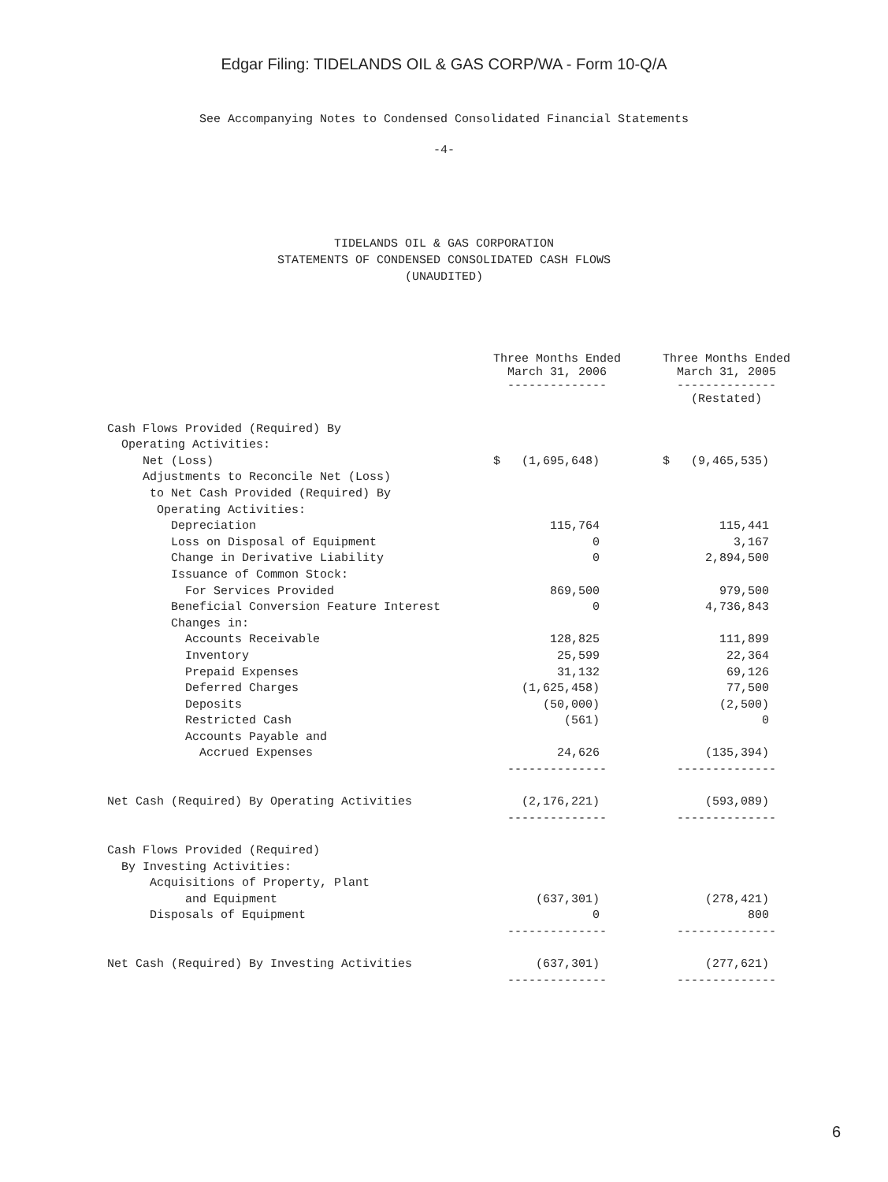Edgar Filing: TIDELANDS OIL & GAS CORP/WA - Form 10-Q/A
See Accompanying Notes to Condensed Consolidated Financial Statements
-4-
TIDELANDS OIL & GAS CORPORATION STATEMENTS OF CONDENSED CONSOLIDATED CASH FLOWS (UNAUDITED)
| | Three Months Ended March 31, 2006 -------------- | Three Months Ended March 31, 2005 -------------- (Restated) |
| Cash Flows Provided (Required) By | | |
| Operating Activities: | | |
| Net (Loss) | $ (1,695,648) | $ (9,465,535) |
| Adjustments to Reconcile Net (Loss) | | |
| to Net Cash Provided (Required) By | | |
| Operating Activities: | | |
| Depreciation | 115,764 | 115,441 |
| Loss on Disposal of Equipment | 0 | 3,167 |
| Change in Derivative Liability | 0 | 2,894,500 |
| Issuance of Common Stock: | | |
| For Services Provided | 869,500 | 979,500 |
| Beneficial Conversion Feature Interest | 0 | 4,736,843 |
| Changes in: | | |
| Accounts Receivable | 128,825 | 111,899 |
| Inventory | 25,599 | 22,364 |
| Prepaid Expenses | 31,132 | 69,126 |
| Deferred Charges | (1,625,458) | 77,500 |
| Deposits | (50,000) | (2,500) |
| Restricted Cash | (561) | 0 |
| Accounts Payable and | | |
| Accrued Expenses | 24,626 | (135,394) |
| | -------------- | -------------- |
| Net Cash (Required) By Operating Activities | (2,176,221) | (593,089) |
| | -------------- | -------------- |
| Cash Flows Provided (Required) | | |
| By Investing Activities: | | |
| Acquisitions of Property, Plant | | |
| and Equipment | (637,301) | (278,421) |
| Disposals of Equipment | 0 | 800 |
| | -------------- | -------------- |
| Net Cash (Required) By Investing Activities | (637,301) | (277,621) |
| | -------------- | -------------- |
6